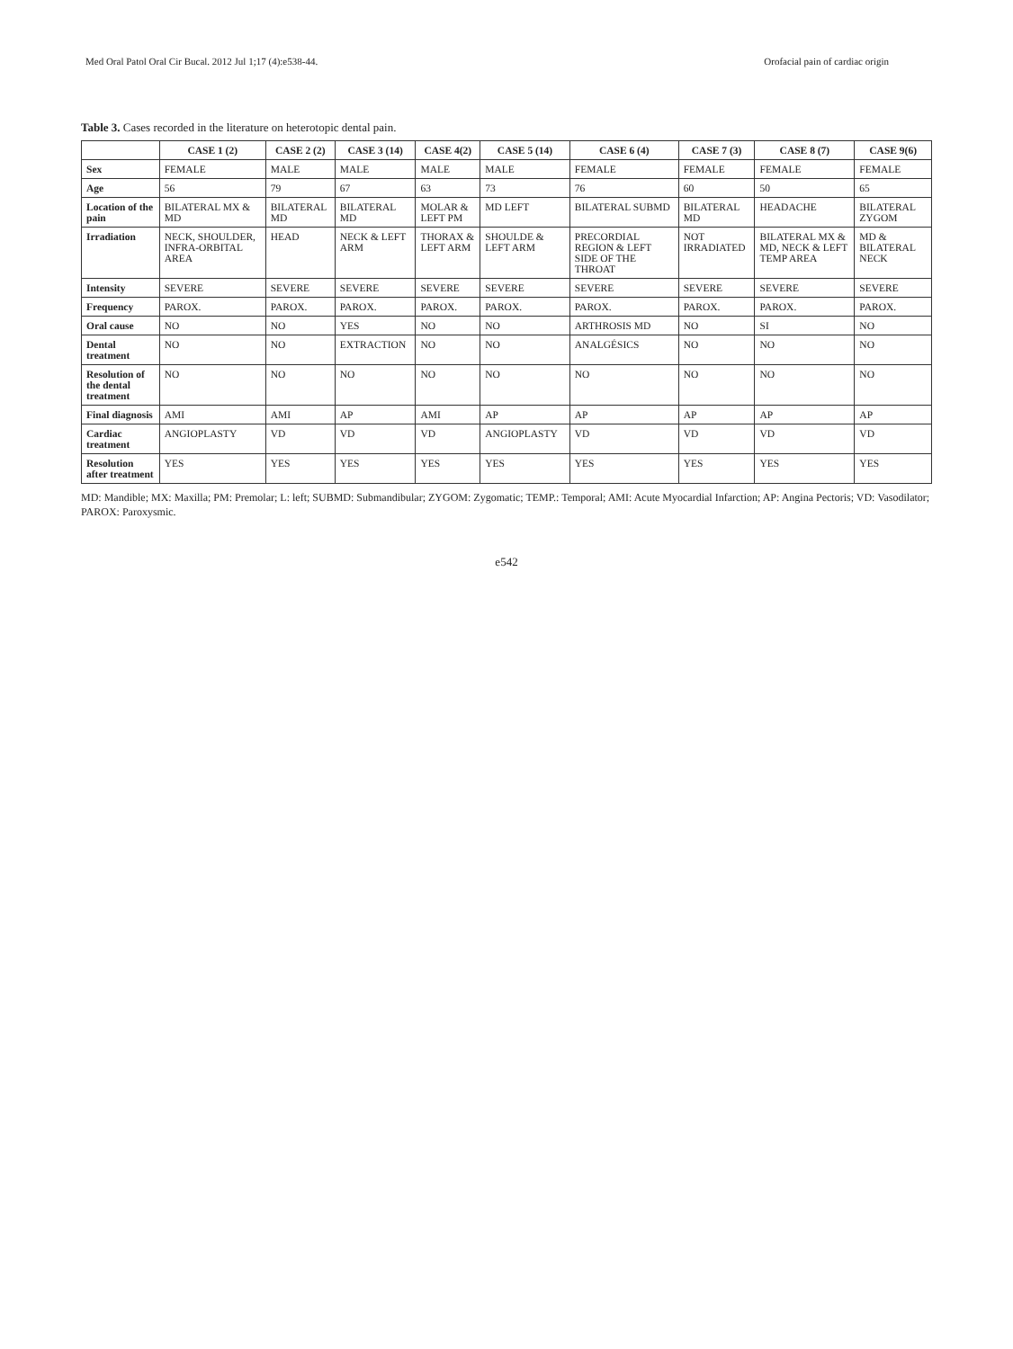Med Oral Patol Oral Cir Bucal. 2012 Jul 1;17 (4):e538-44. Orofacial pain of cardiac origin
Table 3. Cases recorded in the literature on heterotopic dental pain.
| | CASE 1 (2) | CASE 2 (2) | CASE 3 (14) | CASE 4(2) | CASE 5 (14) | CASE 6 (4) | CASE 7 (3) | CASE 8 (7) | CASE 9(6) |
| --- | --- | --- | --- | --- | --- | --- | --- | --- | --- |
| Sex | FEMALE | MALE | MALE | MALE | MALE | FEMALE | FEMALE | FEMALE | FEMALE |
| Age | 56 | 79 | 67 | 63 | 73 | 76 | 60 | 50 | 65 |
| Location of the pain | BILATERAL MX & MD | BILATERAL MD | BILATERAL MD | MOLAR & LEFT PM | MD LEFT | BILATERAL SUBMD | BILATERAL MD | HEADACHE | BILATERAL ZYGOM |
| Irradiation | NECK, SHOULDER, INFRA-ORBITAL AREA | HEAD | NECK & LEFT ARM | THORAX & LEFT ARM | SHOULDE & LEFT ARM | PRECORDIAL REGION & LEFT SIDE OF THE THROAT | NOT IRRADIATED | BILATERAL MX & MD, NECK & LEFT TEMP AREA | MD & BILATERAL NECK |
| Intensity | SEVERE | SEVERE | SEVERE | SEVERE | SEVERE | SEVERE | SEVERE | SEVERE | SEVERE |
| Frequency | PAROX. | PAROX. | PAROX. | PAROX. | PAROX. | PAROX. | PAROX. | PAROX. | PAROX. |
| Oral cause | NO | NO | YES | NO | NO | ARTHROSIS MD | NO | SI | NO |
| Dental treatment | NO | NO | EXTRACTION | NO | NO | ANALGÉSICS | NO | NO | NO |
| Resolution of the dental treatment | NO | NO | NO | NO | NO | NO | NO | NO | NO |
| Final diagnosis | AMI | AMI | AP | AMI | AP | AP | AP | AP | AP |
| Cardiac treatment | ANGIOPLASTY | VD | VD | VD | ANGIOPLASTY | VD | VD | VD | VD |
| Resolution after treatment | YES | YES | YES | YES | YES | YES | YES | YES | YES |
MD: Mandible; MX: Maxilla; PM: Premolar; L: left; SUBMD: Submandibular; ZYGOM: Zygomatic; TEMP.: Temporal; AMI: Acute Myocardial Infarction; AP: Angina Pectoris; VD: Vasodilator; PAROX: Paroxysmic.
e542